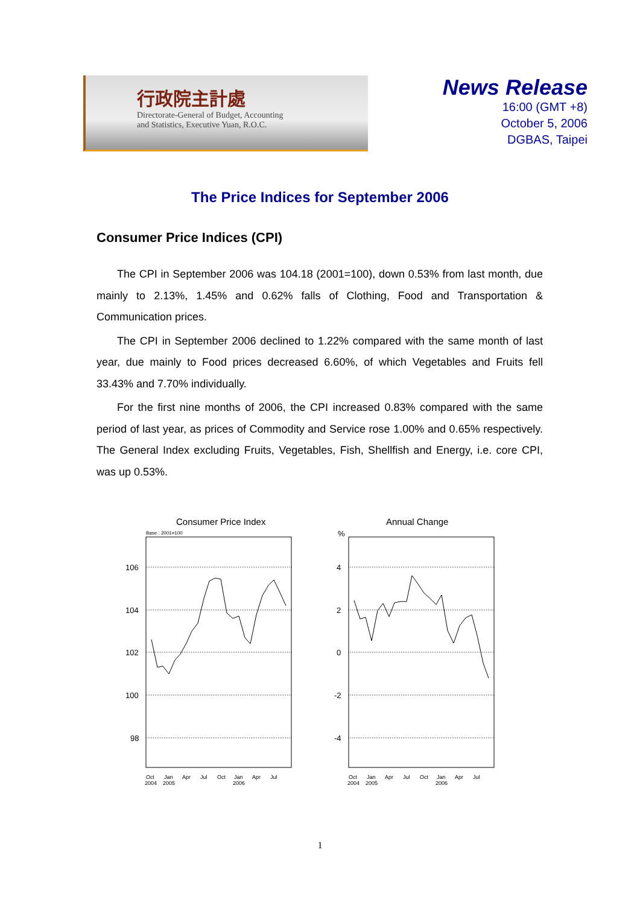行政院主計處
Directorate-General of Budget, Accounting
and Statistics, Executive Yuan, R.O.C.
News Release
16:00 (GMT +8)
October 5, 2006
DGBAS, Taipei
The Price Indices for September 2006
Consumer Price Indices (CPI)
The CPI in September 2006 was 104.18 (2001=100), down 0.53% from last month, due mainly to 2.13%, 1.45% and 0.62% falls of Clothing, Food and Transportation & Communication prices.
The CPI in September 2006 declined to 1.22% compared with the same month of last year, due mainly to Food prices decreased 6.60%, of which Vegetables and Fruits fell 33.43% and 7.70% individually.
For the first nine months of 2006, the CPI increased 0.83% compared with the same period of last year, as prices of Commodity and Service rose 1.00% and 0.65% respectively. The General Index excluding Fruits, Vegetables, Fish, Shellfish and Energy, i.e. core CPI, was up 0.53%.
Consumer Price Index
Base : 2001=100
106
104
102
100
98
Oct
2004
Jan
2005
Apr
Jul
Oct
Jan
2006
Apr
Jul
Annual Change
%
4
2
0
-2
-4
Oct
2004
Jan
2005
Apr
Jul
Oct
Jan
2006
Apr
Jul
1